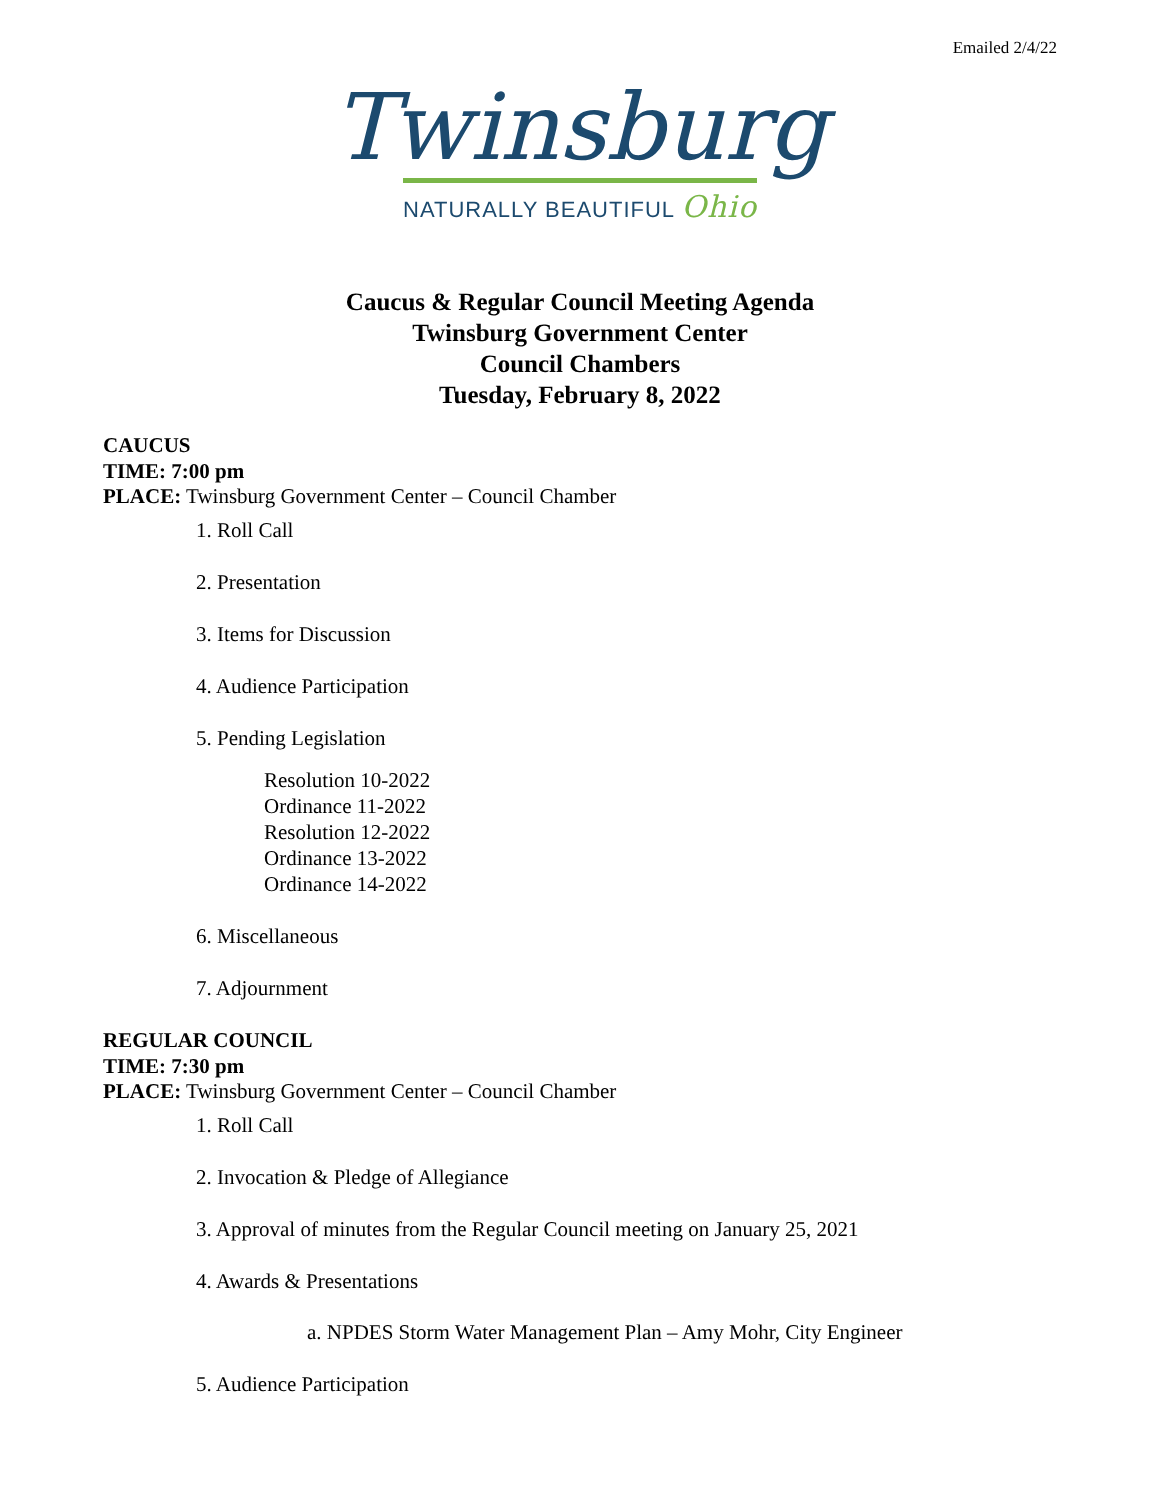Emailed 2/4/22
Twinsburg
NATURALLY BEAUTIFUL Ohio
Caucus & Regular Council Meeting Agenda
Twinsburg Government Center
Council Chambers
Tuesday, February 8, 2022
CAUCUS
TIME: 7:00 pm
PLACE: Twinsburg Government Center – Council Chamber
1. Roll Call
2. Presentation
3. Items for Discussion
4. Audience Participation
5. Pending Legislation
Resolution 10-2022
Ordinance 11-2022
Resolution 12-2022
Ordinance 13-2022
Ordinance 14-2022
6. Miscellaneous
7. Adjournment
REGULAR COUNCIL
TIME: 7:30 pm
PLACE: Twinsburg Government Center – Council Chamber
1. Roll Call
2. Invocation & Pledge of Allegiance
3. Approval of minutes from the Regular Council meeting on January 25, 2021
4. Awards & Presentations
a. NPDES Storm Water Management Plan – Amy Mohr, City Engineer
5. Audience Participation